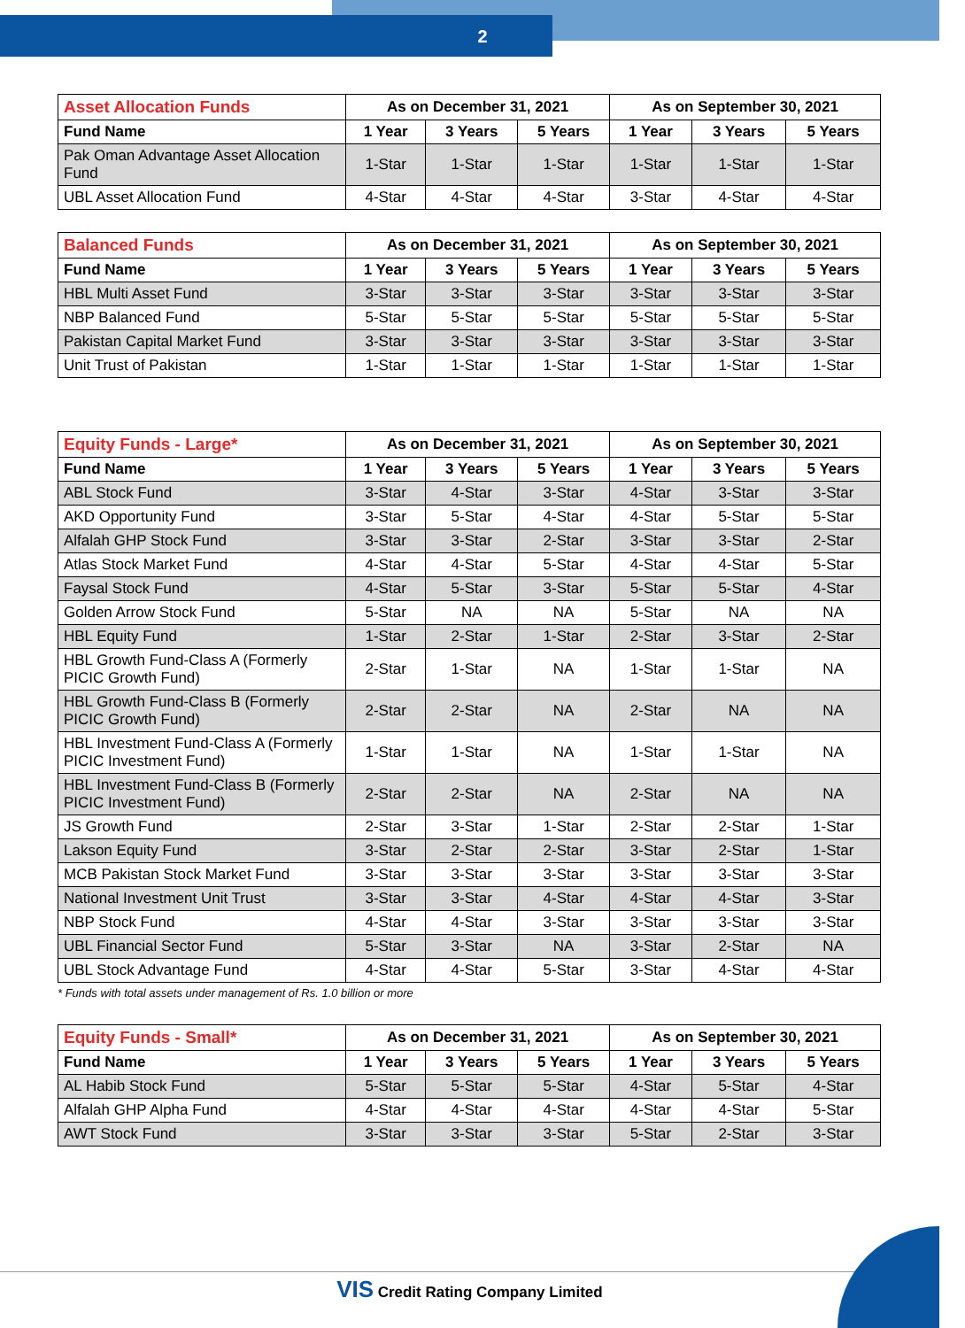2
| Asset Allocation Funds | As on December 31, 2021 | | | As on September 30, 2021 | | |
| --- | --- | --- | --- | --- | --- | --- |
| Fund Name | 1 Year | 3 Years | 5 Years | 1 Year | 3 Years | 5 Years |
| Pak Oman Advantage Asset Allocation Fund | 1-Star | 1-Star | 1-Star | 1-Star | 1-Star | 1-Star |
| UBL Asset Allocation Fund | 4-Star | 4-Star | 4-Star | 3-Star | 4-Star | 4-Star |
| Balanced Funds | As on December 31, 2021 | | | As on September 30, 2021 | | |
| --- | --- | --- | --- | --- | --- | --- |
| Fund Name | 1 Year | 3 Years | 5 Years | 1 Year | 3 Years | 5 Years |
| HBL Multi Asset Fund | 3-Star | 3-Star | 3-Star | 3-Star | 3-Star | 3-Star |
| NBP Balanced Fund | 5-Star | 5-Star | 5-Star | 5-Star | 5-Star | 5-Star |
| Pakistan Capital Market Fund | 3-Star | 3-Star | 3-Star | 3-Star | 3-Star | 3-Star |
| Unit Trust of Pakistan | 1-Star | 1-Star | 1-Star | 1-Star | 1-Star | 1-Star |
| Equity Funds - Large* | As on December 31, 2021 | | | As on September 30, 2021 | | |
| --- | --- | --- | --- | --- | --- | --- |
| Fund Name | 1 Year | 3 Years | 5 Years | 1 Year | 3 Years | 5 Years |
| ABL Stock Fund | 3-Star | 4-Star | 3-Star | 4-Star | 3-Star | 3-Star |
| AKD Opportunity Fund | 3-Star | 5-Star | 4-Star | 4-Star | 5-Star | 5-Star |
| Alfalah GHP Stock Fund | 3-Star | 3-Star | 2-Star | 3-Star | 3-Star | 2-Star |
| Atlas Stock Market Fund | 4-Star | 4-Star | 5-Star | 4-Star | 4-Star | 5-Star |
| Faysal Stock Fund | 4-Star | 5-Star | 3-Star | 5-Star | 5-Star | 4-Star |
| Golden Arrow Stock Fund | 5-Star | NA | NA | 5-Star | NA | NA |
| HBL Equity Fund | 1-Star | 2-Star | 1-Star | 2-Star | 3-Star | 2-Star |
| HBL Growth Fund-Class A (Formerly PICIC Growth Fund) | 2-Star | 1-Star | NA | 1-Star | 1-Star | NA |
| HBL Growth Fund-Class B (Formerly PICIC Growth Fund) | 2-Star | 2-Star | NA | 2-Star | NA | NA |
| HBL Investment Fund-Class A (Formerly PICIC Investment Fund) | 1-Star | 1-Star | NA | 1-Star | 1-Star | NA |
| HBL Investment Fund-Class B (Formerly PICIC Investment Fund) | 2-Star | 2-Star | NA | 2-Star | NA | NA |
| JS Growth Fund | 2-Star | 3-Star | 1-Star | 2-Star | 2-Star | 1-Star |
| Lakson Equity Fund | 3-Star | 2-Star | 2-Star | 3-Star | 2-Star | 1-Star |
| MCB Pakistan Stock Market Fund | 3-Star | 3-Star | 3-Star | 3-Star | 3-Star | 3-Star |
| National Investment Unit Trust | 3-Star | 3-Star | 4-Star | 4-Star | 4-Star | 3-Star |
| NBP Stock Fund | 4-Star | 4-Star | 3-Star | 3-Star | 3-Star | 3-Star |
| UBL Financial Sector Fund | 5-Star | 3-Star | NA | 3-Star | 2-Star | NA |
| UBL Stock Advantage Fund | 4-Star | 4-Star | 5-Star | 3-Star | 4-Star | 4-Star |
* Funds with total assets under management of Rs. 1.0 billion or more
| Equity Funds - Small* | As on December 31, 2021 | | | As on September 30, 2021 | | |
| --- | --- | --- | --- | --- | --- | --- |
| Fund Name | 1 Year | 3 Years | 5 Years | 1 Year | 3 Years | 5 Years |
| AL Habib Stock Fund | 5-Star | 5-Star | 5-Star | 4-Star | 5-Star | 4-Star |
| Alfalah GHP Alpha Fund | 4-Star | 4-Star | 4-Star | 4-Star | 4-Star | 5-Star |
| AWT Stock Fund | 3-Star | 3-Star | 3-Star | 5-Star | 2-Star | 3-Star |
VIS Credit Rating Company Limited